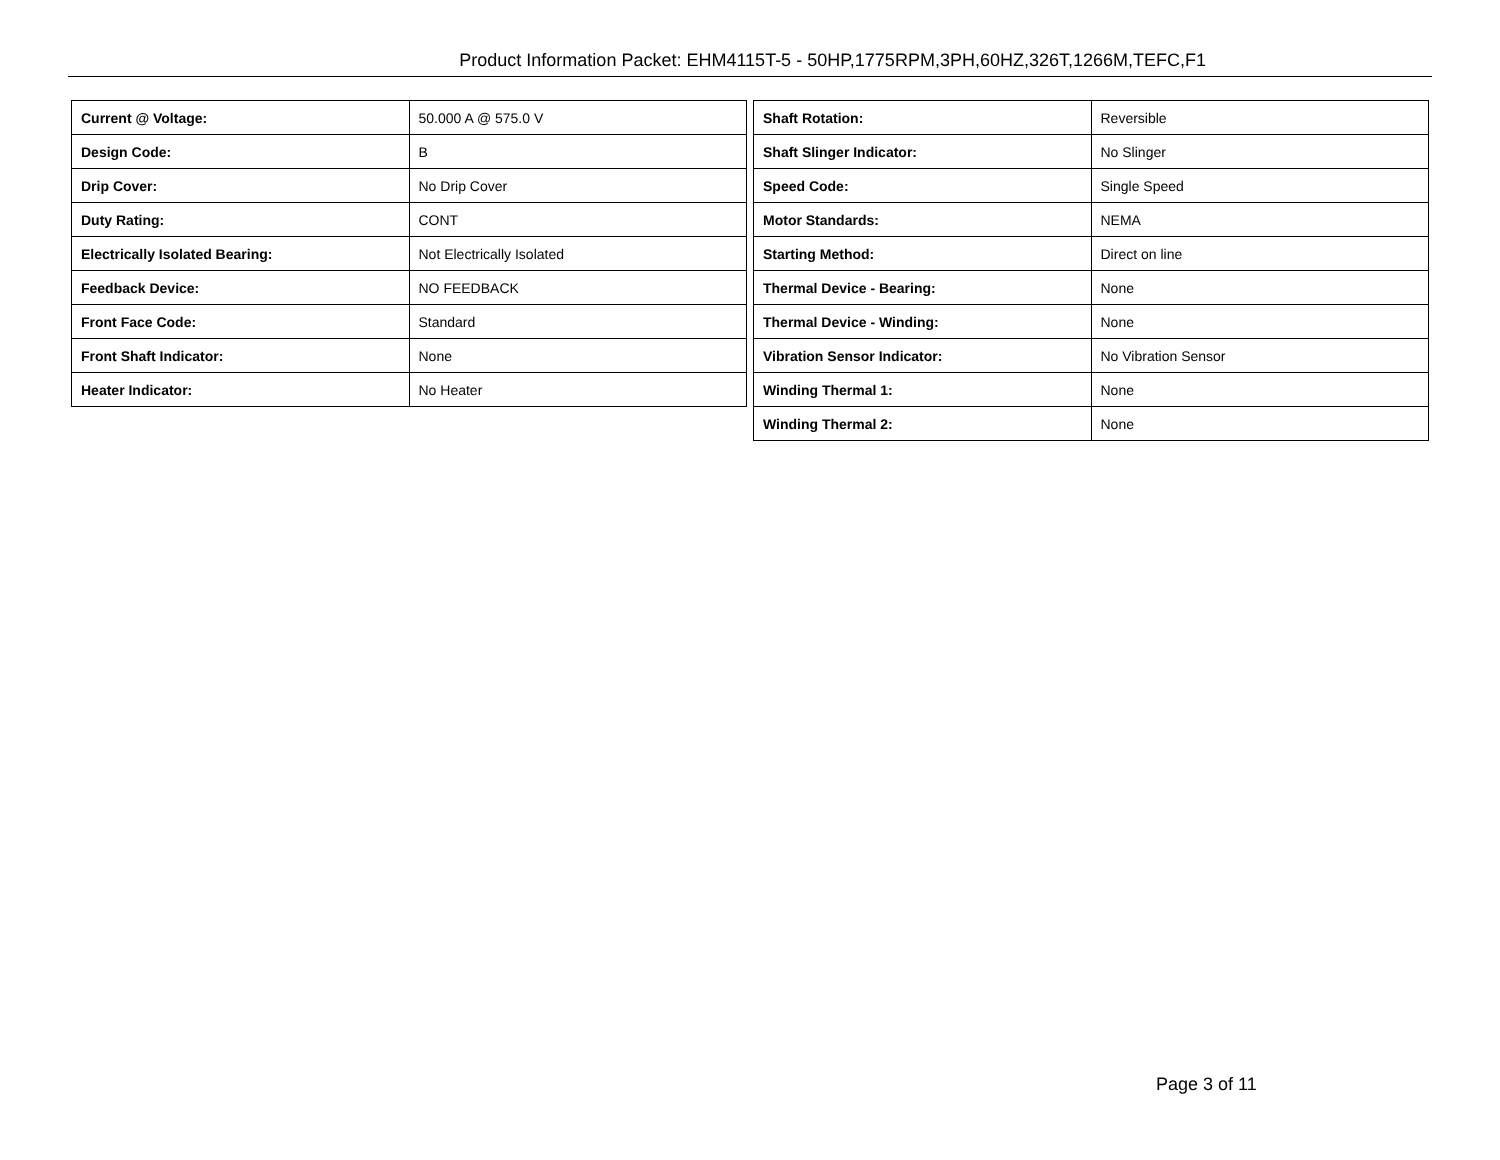Product Information Packet: EHM4115T-5 - 50HP,1775RPM,3PH,60HZ,326T,1266M,TEFC,F1
| Current @ Voltage: | 50.000 A @ 575.0 V |
| Design Code: | B |
| Drip Cover: | No Drip Cover |
| Duty Rating: | CONT |
| Electrically Isolated Bearing: | Not Electrically Isolated |
| Feedback Device: | NO FEEDBACK |
| Front Face Code: | Standard |
| Front Shaft Indicator: | None |
| Heater Indicator: | No Heater |
| Shaft Rotation: | Reversible |
| Shaft Slinger Indicator: | No Slinger |
| Speed Code: | Single Speed |
| Motor Standards: | NEMA |
| Starting Method: | Direct on line |
| Thermal Device - Bearing: | None |
| Thermal Device - Winding: | None |
| Vibration Sensor Indicator: | No Vibration Sensor |
| Winding Thermal 1: | None |
| Winding Thermal 2: | None |
Page 3 of 11